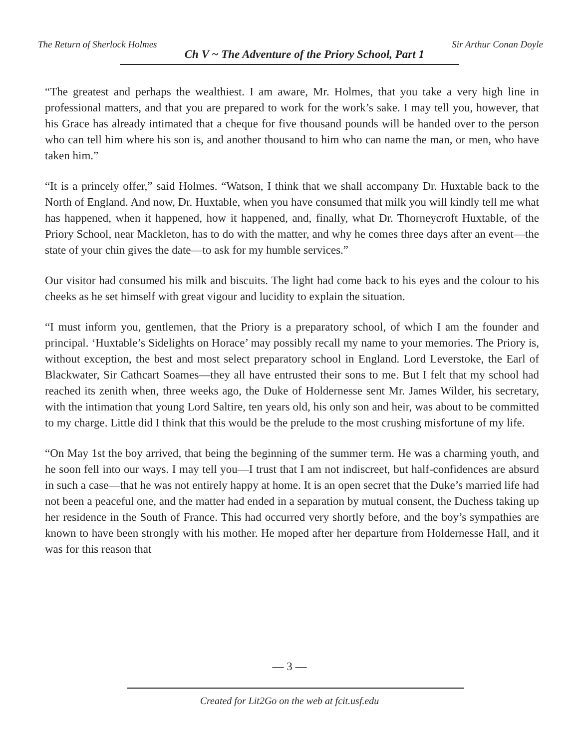The Return of Sherlock Holmes Ch V ~ The Adventure of the Priory School, Part 1 Sir Arthur Conan Doyle
“The greatest and perhaps the wealthiest. I am aware, Mr. Holmes, that you take a very high line in professional matters, and that you are prepared to work for the work’s sake. I may tell you, however, that his Grace has already intimated that a cheque for five thousand pounds will be handed over to the person who can tell him where his son is, and another thousand to him who can name the man, or men, who have taken him.”
“It is a princely offer,” said Holmes. “Watson, I think that we shall accompany Dr. Huxtable back to the North of England. And now, Dr. Huxtable, when you have consumed that milk you will kindly tell me what has happened, when it happened, how it happened, and, finally, what Dr. Thorneycroft Huxtable, of the Priory School, near Mackleton, has to do with the matter, and why he comes three days after an event—the state of your chin gives the date—to ask for my humble services.”
Our visitor had consumed his milk and biscuits. The light had come back to his eyes and the colour to his cheeks as he set himself with great vigour and lucidity to explain the situation.
“I must inform you, gentlemen, that the Priory is a preparatory school, of which I am the founder and principal. ‘Huxtable’s Sidelights on Horace’ may possibly recall my name to your memories. The Priory is, without exception, the best and most select preparatory school in England. Lord Leverstoke, the Earl of Blackwater, Sir Cathcart Soames—they all have entrusted their sons to me. But I felt that my school had reached its zenith when, three weeks ago, the Duke of Holdernesse sent Mr. James Wilder, his secretary, with the intimation that young Lord Saltire, ten years old, his only son and heir, was about to be committed to my charge. Little did I think that this would be the prelude to the most crushing misfortune of my life.
“On May 1st the boy arrived, that being the beginning of the summer term. He was a charming youth, and he soon fell into our ways. I may tell you—I trust that I am not indiscreet, but half-confidences are absurd in such a case—that he was not entirely happy at home. It is an open secret that the Duke’s married life had not been a peaceful one, and the matter had ended in a separation by mutual consent, the Duchess taking up her residence in the South of France. This had occurred very shortly before, and the boy’s sympathies are known to have been strongly with his mother. He moped after her departure from Holdernesse Hall, and it was for this reason that
— 3 —
Created for Lit2Go on the web at fcit.usf.edu